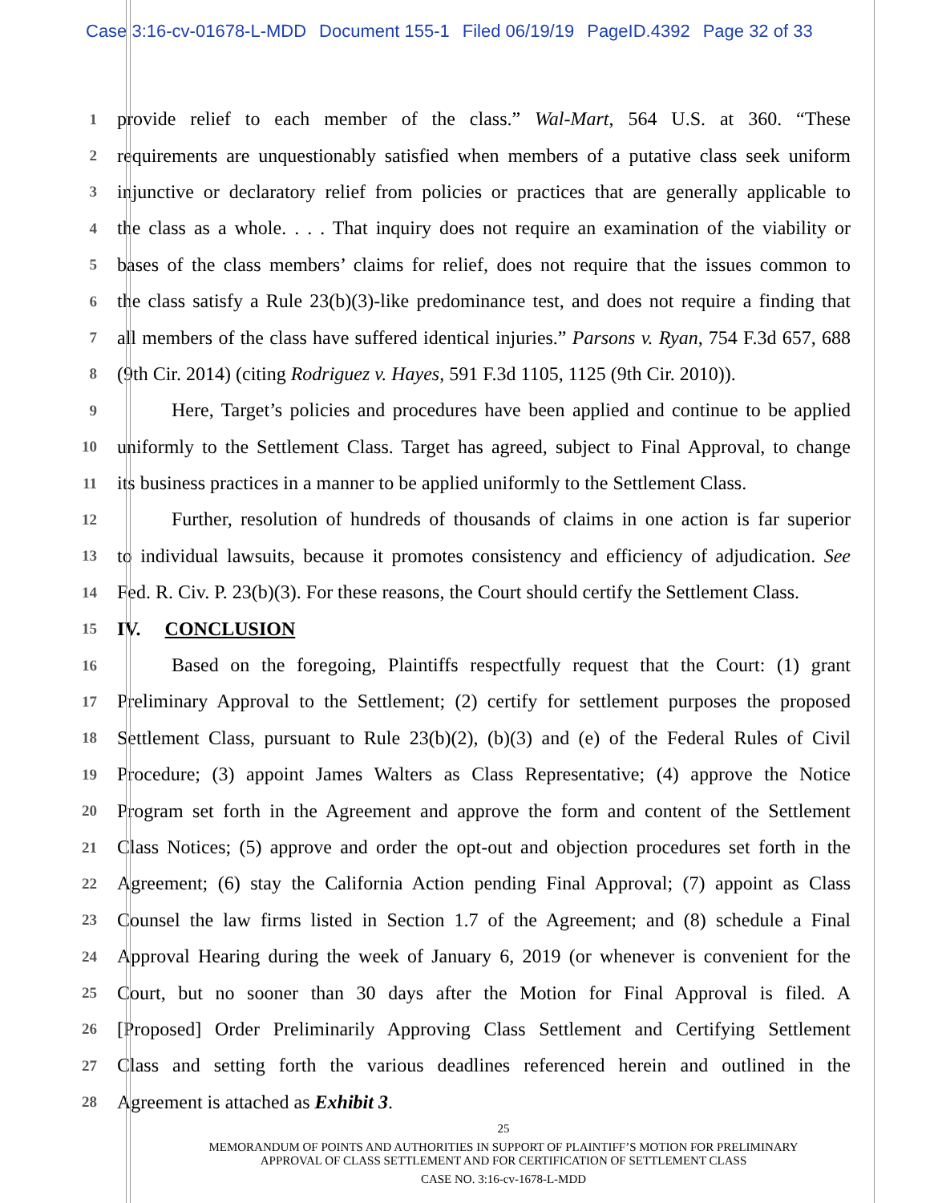Case 3:16-cv-01678-L-MDD Document 155-1 Filed 06/19/19 PageID.4392 Page 32 of 33
1
provide relief to each member of the class.” Wal-Mart, 564 U.S. at 360. “These
2
requirements are unquestionably satisfied when members of a putative class seek uniform
3
injunctive or declaratory relief from policies or practices that are generally applicable to
4
the class as a whole. . . . That inquiry does not require an examination of the viability or
5
bases of the class members’ claims for relief, does not require that the issues common to
6
the class satisfy a Rule 23(b)(3)-like predominance test, and does not require a finding that
7
all members of the class have suffered identical injuries.” Parsons v. Ryan, 754 F.3d 657, 688
8
(9th Cir. 2014) (citing Rodriguez v. Hayes, 591 F.3d 1105, 1125 (9th Cir. 2010)).
9
Here, Target’s policies and procedures have been applied and continue to be applied
10
uniformly to the Settlement Class. Target has agreed, subject to Final Approval, to change
11
its business practices in a manner to be applied uniformly to the Settlement Class.
12
Further, resolution of hundreds of thousands of claims in one action is far superior
13
to individual lawsuits, because it promotes consistency and efficiency of adjudication. See
14
Fed. R. Civ. P. 23(b)(3). For these reasons, the Court should certify the Settlement Class.
15
IV. CONCLUSION
16
Based on the foregoing, Plaintiffs respectfully request that the Court: (1) grant
17
Preliminary Approval to the Settlement; (2) certify for settlement purposes the proposed
18
Settlement Class, pursuant to Rule 23(b)(2), (b)(3) and (e) of the Federal Rules of Civil
19
Procedure; (3) appoint James Walters as Class Representative; (4) approve the Notice
20
Program set forth in the Agreement and approve the form and content of the Settlement
21
Class Notices; (5) approve and order the opt-out and objection procedures set forth in the
22
Agreement; (6) stay the California Action pending Final Approval; (7) appoint as Class
23
Counsel the law firms listed in Section 1.7 of the Agreement; and (8) schedule a Final
24
Approval Hearing during the week of January 6, 2019 (or whenever is convenient for the
25
Court, but no sooner than 30 days after the Motion for Final Approval is filed. A
26
[Proposed] Order Preliminarily Approving Class Settlement and Certifying Settlement
27
Class and setting forth the various deadlines referenced herein and outlined in the
28
Agreement is attached as Exhibit 3.
25
MEMORANDUM OF POINTS AND AUTHORITIES IN SUPPORT OF PLAINTIFF’S MOTION FOR PRELIMINARY
APPROVAL OF CLASS SETTLEMENT AND FOR CERTIFICATION OF SETTLEMENT CLASS
CASE NO. 3:16-cv-1678-L-MDD